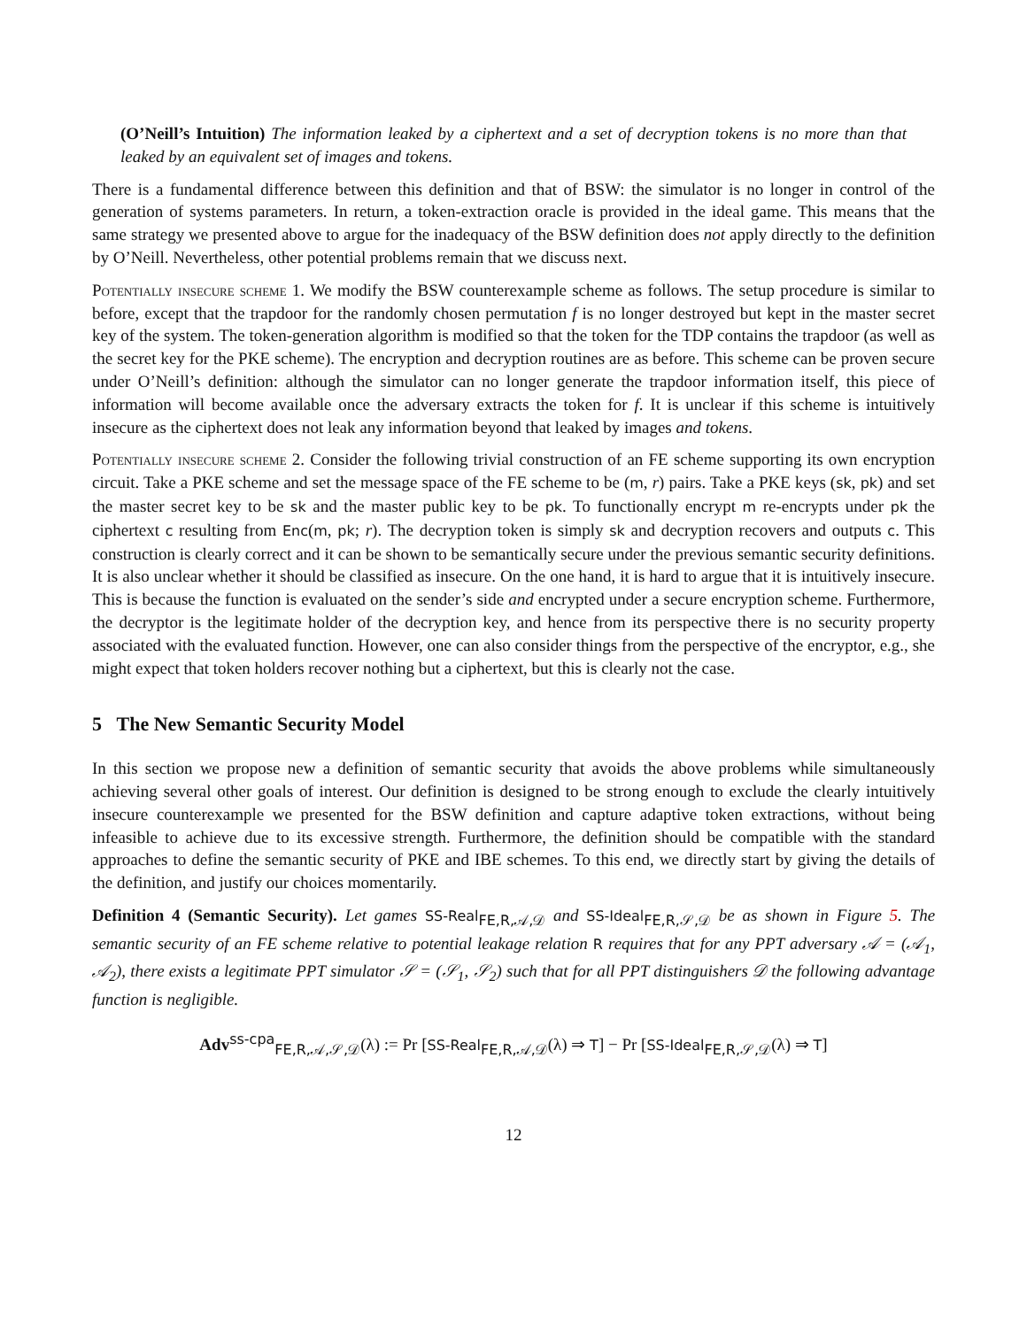(O’Neill’s Intuition) The information leaked by a ciphertext and a set of decryption tokens is no more than that leaked by an equivalent set of images and tokens.
There is a fundamental difference between this definition and that of BSW: the simulator is no longer in control of the generation of systems parameters. In return, a token-extraction oracle is provided in the ideal game. This means that the same strategy we presented above to argue for the inadequacy of the BSW definition does not apply directly to the definition by O’Neill. Nevertheless, other potential problems remain that we discuss next.
Potentially insecure scheme 1. We modify the BSW counterexample scheme as follows. The setup procedure is similar to before, except that the trapdoor for the randomly chosen permutation f is no longer destroyed but kept in the master secret key of the system. The token-generation algorithm is modified so that the token for the TDP contains the trapdoor (as well as the secret key for the PKE scheme). The encryption and decryption routines are as before. This scheme can be proven secure under O’Neill’s definition: although the simulator can no longer generate the trapdoor information itself, this piece of information will become available once the adversary extracts the token for f. It is unclear if this scheme is intuitively insecure as the ciphertext does not leak any information beyond that leaked by images and tokens.
Potentially insecure scheme 2. Consider the following trivial construction of an FE scheme supporting its own encryption circuit. Take a PKE scheme and set the message space of the FE scheme to be (m, r) pairs. Take a PKE keys (sk, pk) and set the master secret key to be sk and the master public key to be pk. To functionally encrypt m re-encrypts under pk the ciphertext c resulting from Enc(m, pk; r). The decryption token is simply sk and decryption recovers and outputs c. This construction is clearly correct and it can be shown to be semantically secure under the previous semantic security definitions. It is also unclear whether it should be classified as insecure. On the one hand, it is hard to argue that it is intuitively insecure. This is because the function is evaluated on the sender’s side and encrypted under a secure encryption scheme. Furthermore, the decryptor is the legitimate holder of the decryption key, and hence from its perspective there is no security property associated with the evaluated function. However, one can also consider things from the perspective of the encryptor, e.g., she might expect that token holders recover nothing but a ciphertext, but this is clearly not the case.
5 The New Semantic Security Model
In this section we propose new a definition of semantic security that avoids the above problems while simultaneously achieving several other goals of interest. Our definition is designed to be strong enough to exclude the clearly intuitively insecure counterexample we presented for the BSW definition and capture adaptive token extractions, without being infeasible to achieve due to its excessive strength. Furthermore, the definition should be compatible with the standard approaches to define the semantic security of PKE and IBE schemes. To this end, we directly start by giving the details of the definition, and justify our choices momentarily.
Definition 4 (Semantic Security). Let games SS-Real<sub>FE,R,𝒜,𝒟</sub> and SS-Ideal<sub>FE,R,𝒮,𝒟</sub> be as shown in Figure 5. The semantic security of an FE scheme relative to potential leakage relation R requires that for any PPT adversary 𝒜 = (𝒜<sub>1</sub>, 𝒜<sub>2</sub>), there exists a legitimate PPT simulator 𝒮 = (𝒮<sub>1</sub>, 𝒮<sub>2</sub>) such that for all PPT distinguishers 𝒟 the following advantage function is negligible.
Adv<sup>ss-cpa</sup><sub>FE,R,𝒜,𝒮,𝒟</sub>(λ) := Pr [SS-Real<sub>FE,R,𝒜,𝒟</sub>(λ) ⇒ T] − Pr [SS-Ideal<sub>FE,R,𝒮,𝒟</sub>(λ) ⇒ T]
12